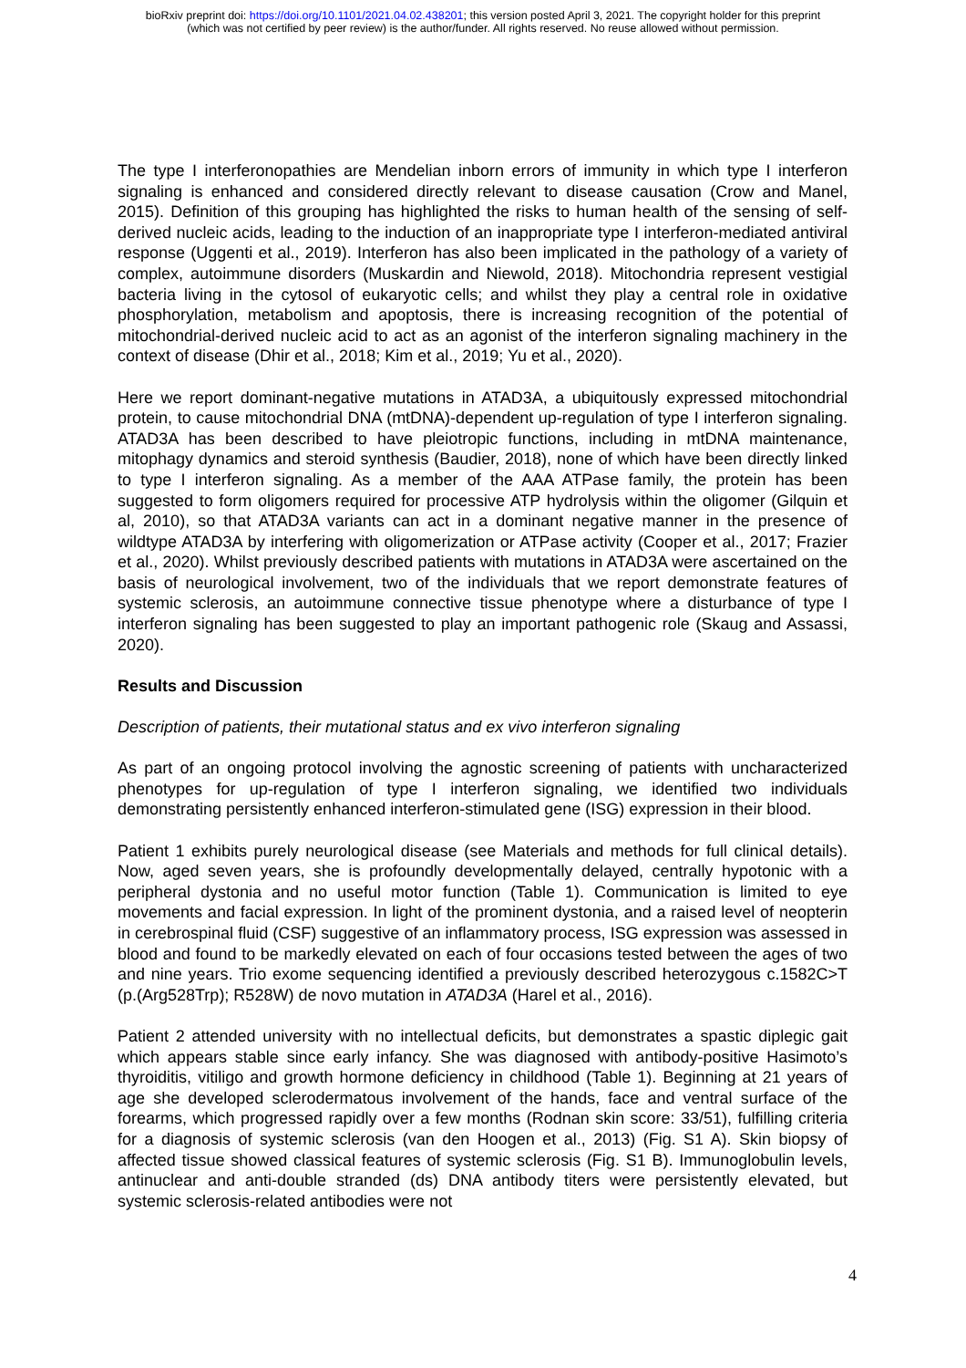bioRxiv preprint doi: https://doi.org/10.1101/2021.04.02.438201; this version posted April 3, 2021. The copyright holder for this preprint
(which was not certified by peer review) is the author/funder. All rights reserved. No reuse allowed without permission.
The type I interferonopathies are Mendelian inborn errors of immunity in which type I interferon signaling is enhanced and considered directly relevant to disease causation (Crow and Manel, 2015). Definition of this grouping has highlighted the risks to human health of the sensing of self-derived nucleic acids, leading to the induction of an inappropriate type I interferon-mediated antiviral response (Uggenti et al., 2019). Interferon has also been implicated in the pathology of a variety of complex, autoimmune disorders (Muskardin and Niewold, 2018). Mitochondria represent vestigial bacteria living in the cytosol of eukaryotic cells; and whilst they play a central role in oxidative phosphorylation, metabolism and apoptosis, there is increasing recognition of the potential of mitochondrial-derived nucleic acid to act as an agonist of the interferon signaling machinery in the context of disease (Dhir et al., 2018; Kim et al., 2019; Yu et al., 2020).
Here we report dominant-negative mutations in ATAD3A, a ubiquitously expressed mitochondrial protein, to cause mitochondrial DNA (mtDNA)-dependent up-regulation of type I interferon signaling. ATAD3A has been described to have pleiotropic functions, including in mtDNA maintenance, mitophagy dynamics and steroid synthesis (Baudier, 2018), none of which have been directly linked to type I interferon signaling. As a member of the AAA ATPase family, the protein has been suggested to form oligomers required for processive ATP hydrolysis within the oligomer (Gilquin et al, 2010), so that ATAD3A variants can act in a dominant negative manner in the presence of wildtype ATAD3A by interfering with oligomerization or ATPase activity (Cooper et al., 2017; Frazier et al., 2020). Whilst previously described patients with mutations in ATAD3A were ascertained on the basis of neurological involvement, two of the individuals that we report demonstrate features of systemic sclerosis, an autoimmune connective tissue phenotype where a disturbance of type I interferon signaling has been suggested to play an important pathogenic role (Skaug and Assassi, 2020).
Results and Discussion
Description of patients, their mutational status and ex vivo interferon signaling
As part of an ongoing protocol involving the agnostic screening of patients with uncharacterized phenotypes for up-regulation of type I interferon signaling, we identified two individuals demonstrating persistently enhanced interferon-stimulated gene (ISG) expression in their blood.
Patient 1 exhibits purely neurological disease (see Materials and methods for full clinical details). Now, aged seven years, she is profoundly developmentally delayed, centrally hypotonic with a peripheral dystonia and no useful motor function (Table 1). Communication is limited to eye movements and facial expression. In light of the prominent dystonia, and a raised level of neopterin in cerebrospinal fluid (CSF) suggestive of an inflammatory process, ISG expression was assessed in blood and found to be markedly elevated on each of four occasions tested between the ages of two and nine years. Trio exome sequencing identified a previously described heterozygous c.1582C>T (p.(Arg528Trp); R528W) de novo mutation in ATAD3A (Harel et al., 2016).
Patient 2 attended university with no intellectual deficits, but demonstrates a spastic diplegic gait which appears stable since early infancy. She was diagnosed with antibody-positive Hasimoto’s thyroiditis, vitiligo and growth hormone deficiency in childhood (Table 1). Beginning at 21 years of age she developed sclerodermatous involvement of the hands, face and ventral surface of the forearms, which progressed rapidly over a few months (Rodnan skin score: 33/51), fulfilling criteria for a diagnosis of systemic sclerosis (van den Hoogen et al., 2013) (Fig. S1 A). Skin biopsy of affected tissue showed classical features of systemic sclerosis (Fig. S1 B). Immunoglobulin levels, antinuclear and anti-double stranded (ds) DNA antibody titers were persistently elevated, but systemic sclerosis-related antibodies were not
4